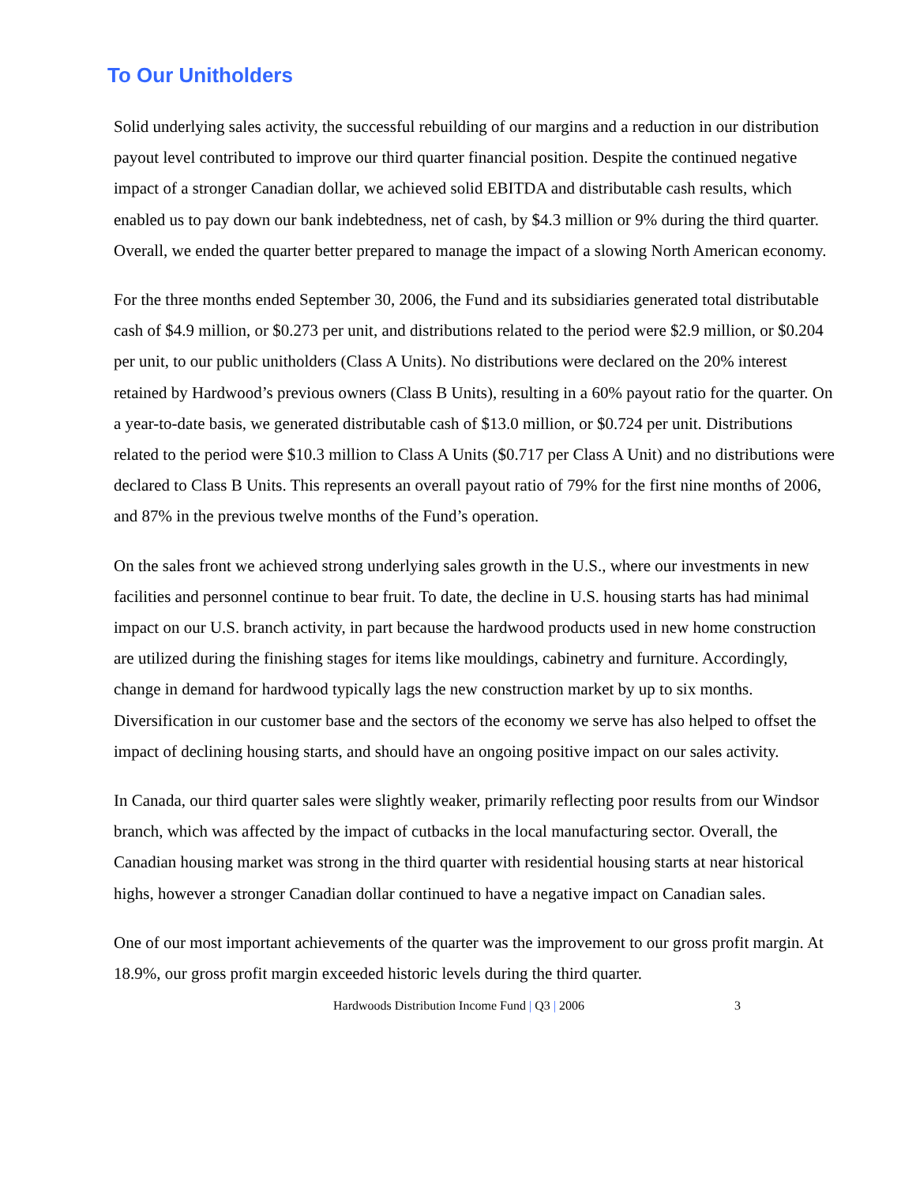To Our Unitholders
Solid underlying sales activity, the successful rebuilding of our margins and a reduction in our distribution payout level contributed to improve our third quarter financial position. Despite the continued negative impact of a stronger Canadian dollar, we achieved solid EBITDA and distributable cash results, which enabled us to pay down our bank indebtedness, net of cash, by $4.3 million or 9% during the third quarter. Overall, we ended the quarter better prepared to manage the impact of a slowing North American economy.
For the three months ended September 30, 2006, the Fund and its subsidiaries generated total distributable cash of $4.9 million, or $0.273 per unit, and distributions related to the period were $2.9 million, or $0.204 per unit, to our public unitholders (Class A Units). No distributions were declared on the 20% interest retained by Hardwood’s previous owners (Class B Units), resulting in a 60% payout ratio for the quarter. On a year-to-date basis, we generated distributable cash of $13.0 million, or $0.724 per unit. Distributions related to the period were $10.3 million to Class A Units ($0.717 per Class A Unit) and no distributions were declared to Class B Units. This represents an overall payout ratio of 79% for the first nine months of 2006, and 87% in the previous twelve months of the Fund’s operation.
On the sales front we achieved strong underlying sales growth in the U.S., where our investments in new facilities and personnel continue to bear fruit. To date, the decline in U.S. housing starts has had minimal impact on our U.S. branch activity, in part because the hardwood products used in new home construction are utilized during the finishing stages for items like mouldings, cabinetry and furniture. Accordingly, change in demand for hardwood typically lags the new construction market by up to six months. Diversification in our customer base and the sectors of the economy we serve has also helped to offset the impact of declining housing starts, and should have an ongoing positive impact on our sales activity.
In Canada, our third quarter sales were slightly weaker, primarily reflecting poor results from our Windsor branch, which was affected by the impact of cutbacks in the local manufacturing sector. Overall, the Canadian housing market was strong in the third quarter with residential housing starts at near historical highs, however a stronger Canadian dollar continued to have a negative impact on Canadian sales.
One of our most important achievements of the quarter was the improvement to our gross profit margin. At 18.9%, our gross profit margin exceeded historic levels during the third quarter.
Hardwoods Distribution Income Fund | Q3 | 2006 3